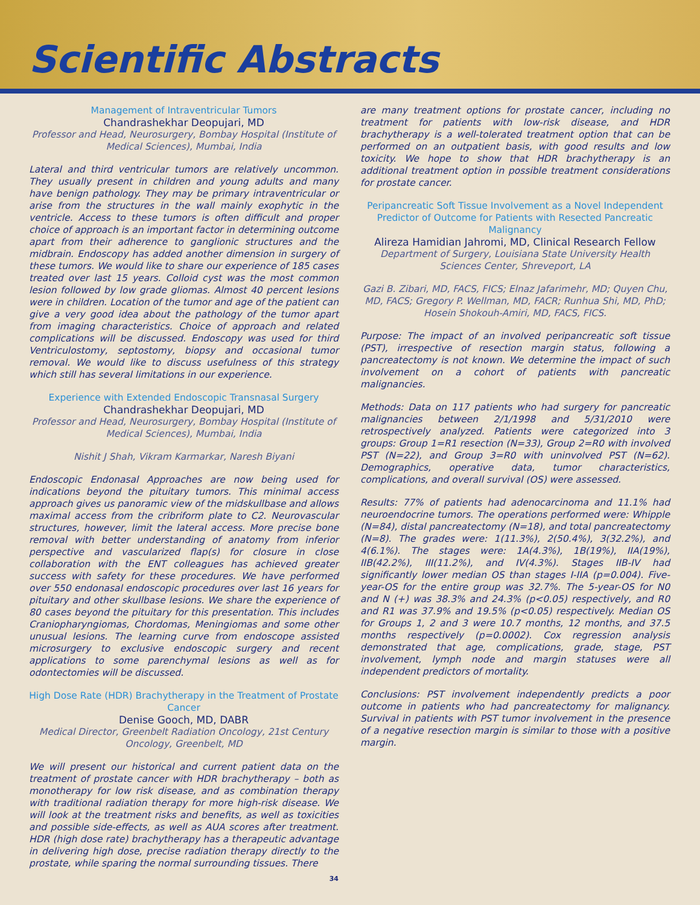Scientific Abstracts
Management of Intraventricular Tumors
Chandrashekhar Deopujari, MD
Professor and Head, Neurosurgery, Bombay Hospital (Institute of Medical Sciences), Mumbai, India
Lateral and third ventricular tumors are relatively uncommon. They usually present in children and young adults and many have benign pathology. They may be primary intraventricular or arise from the structures in the wall mainly exophytic in the ventricle. Access to these tumors is often difficult and proper choice of approach is an important factor in determining outcome apart from their adherence to ganglionic structures and the midbrain. Endoscopy has added another dimension in surgery of these tumors. We would like to share our experience of 185 cases treated over last 15 years. Colloid cyst was the most common lesion followed by low grade gliomas. Almost 40 percent lesions were in children. Location of the tumor and age of the patient can give a very good idea about the pathology of the tumor apart from imaging characteristics. Choice of approach and related complications will be discussed. Endoscopy was used for third Ventriculostomy, septostomy, biopsy and occasional tumor removal. We would like to discuss usefulness of this strategy which still has several limitations in our experience.
Experience with Extended Endoscopic Transnasal Surgery
Chandrashekhar Deopujari, MD
Professor and Head, Neurosurgery, Bombay Hospital (Institute of Medical Sciences), Mumbai, India
Nishit J Shah, Vikram Karmarkar, Naresh Biyani
Endoscopic Endonasal Approaches are now being used for indications beyond the pituitary tumors. This minimal access approach gives us panoramic view of the midskullbase and allows maximal access from the cribriform plate to C2. Neurovascular structures, however, limit the lateral access. More precise bone removal with better understanding of anatomy from inferior perspective and vascularized flap(s) for closure in close collaboration with the ENT colleagues has achieved greater success with safety for these procedures. We have performed over 550 endonasal endoscopic procedures over last 16 years for pituitary and other skullbase lesions. We share the experience of 80 cases beyond the pituitary for this presentation. This includes Craniopharyngiomas, Chordomas, Meningiomas and some other unusual lesions. The learning curve from endoscope assisted microsurgery to exclusive endoscopic surgery and recent applications to some parenchymal lesions as well as for odontectomies will be discussed.
High Dose Rate (HDR) Brachytherapy in the Treatment of Prostate Cancer
Denise Gooch, MD, DABR
Medical Director, Greenbelt Radiation Oncology, 21st Century Oncology, Greenbelt, MD
We will present our historical and current patient data on the treatment of prostate cancer with HDR brachytherapy – both as monotherapy for low risk disease, and as combination therapy with traditional radiation therapy for more high-risk disease. We will look at the treatment risks and benefits, as well as toxicities and possible side-effects, as well as AUA scores after treatment. HDR (high dose rate) brachytherapy has a therapeutic advantage in delivering high dose, precise radiation therapy directly to the prostate, while sparing the normal surrounding tissues. There
34
are many treatment options for prostate cancer, including no treatment for patients with low-risk disease, and HDR brachytherapy is a well-tolerated treatment option that can be performed on an outpatient basis, with good results and low toxicity. We hope to show that HDR brachytherapy is an additional treatment option in possible treatment considerations for prostate cancer.
Peripancreatic Soft Tissue Involvement as a Novel Independent Predictor of Outcome for Patients with Resected Pancreatic Malignancy
Alireza Hamidian Jahromi, MD, Clinical Research Fellow
Department of Surgery, Louisiana State University Health Sciences Center, Shreveport, LA
Gazi B. Zibari, MD, FACS, FICS; Elnaz Jafarimehr, MD; Quyen Chu, MD, FACS; Gregory P. Wellman, MD, FACR; Runhua Shi, MD, PhD; Hosein Shokouh-Amiri, MD, FACS, FICS.
Purpose: The impact of an involved peripancreatic soft tissue (PST), irrespective of resection margin status, following a pancreatectomy is not known. We determine the impact of such involvement on a cohort of patients with pancreatic malignancies.
Methods: Data on 117 patients who had surgery for pancreatic malignancies between 2/1/1998 and 5/31/2010 were retrospectively analyzed. Patients were categorized into 3 groups: Group 1=R1 resection (N=33), Group 2=R0 with involved PST (N=22), and Group 3=R0 with uninvolved PST (N=62). Demographics, operative data, tumor characteristics, complications, and overall survival (OS) were assessed.
Results: 77% of patients had adenocarcinoma and 11.1% had neuroendocrine tumors. The operations performed were: Whipple (N=84), distal pancreatectomy (N=18), and total pancreatectomy (N=8). The grades were: 1(11.3%), 2(50.4%), 3(32.2%), and 4(6.1%). The stages were: 1A(4.3%), 1B(19%), IIA(19%), IIB(42.2%), III(11.2%), and IV(4.3%). Stages IIB-IV had significantly lower median OS than stages I-IIA (p=0.004). Five-year-OS for the entire group was 32.7%. The 5-year-OS for N0 and N (+) was 38.3% and 24.3% (p<0.05) respectively, and R0 and R1 was 37.9% and 19.5% (p<0.05) respectively. Median OS for Groups 1, 2 and 3 were 10.7 months, 12 months, and 37.5 months respectively (p=0.0002). Cox regression analysis demonstrated that age, complications, grade, stage, PST involvement, lymph node and margin statuses were all independent predictors of mortality.
Conclusions: PST involvement independently predicts a poor outcome in patients who had pancreatectomy for malignancy. Survival in patients with PST tumor involvement in the presence of a negative resection margin is similar to those with a positive margin.